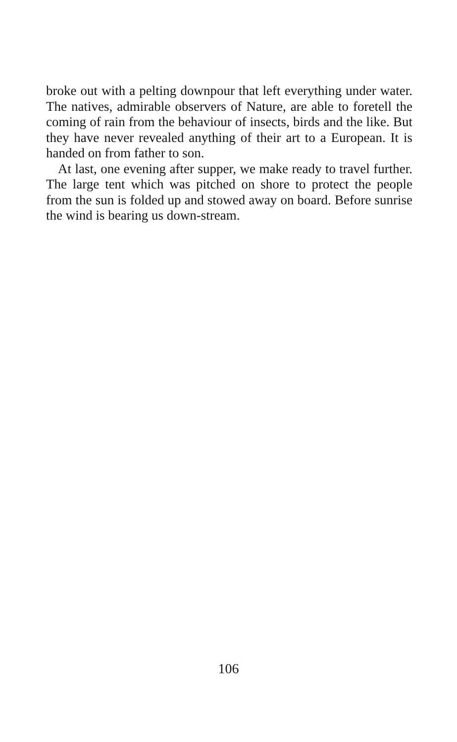broke out with a pelting downpour that left everything under water. The natives, admirable observers of Nature, are able to foretell the coming of rain from the behaviour of insects, birds and the like. But they have never revealed anything of their art to a European. It is handed on from father to son.
At last, one evening after supper, we make ready to travel further. The large tent which was pitched on shore to protect the people from the sun is folded up and stowed away on board. Before sunrise the wind is bearing us down-stream.
106